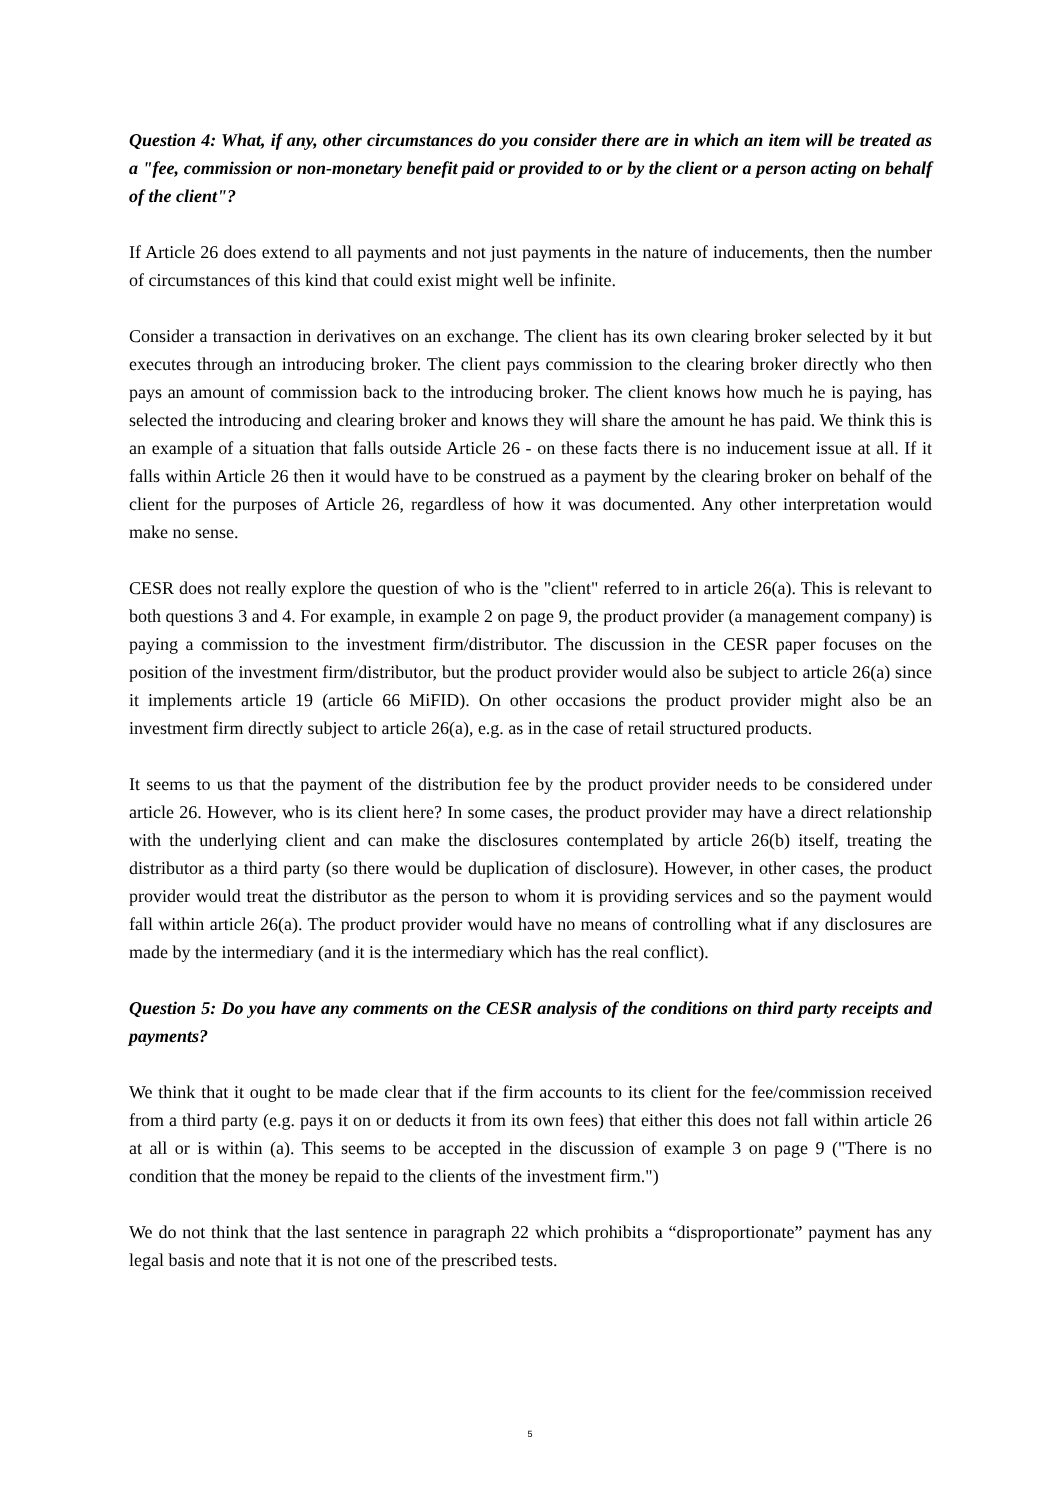Question 4: What, if any, other circumstances do you consider there are in which an item will be treated as a "fee, commission or non-monetary benefit paid or provided to or by the client or a person acting on behalf of the client"?
If Article 26 does extend to all payments and not just payments in the nature of inducements, then the number of circumstances of this kind that could exist might well be infinite.
Consider a transaction in derivatives on an exchange. The client has its own clearing broker selected by it but executes through an introducing broker. The client pays commission to the clearing broker directly who then pays an amount of commission back to the introducing broker. The client knows how much he is paying, has selected the introducing and clearing broker and knows they will share the amount he has paid. We think this is an example of a situation that falls outside Article 26 - on these facts there is no inducement issue at all. If it falls within Article 26 then it would have to be construed as a payment by the clearing broker on behalf of the client for the purposes of Article 26, regardless of how it was documented. Any other interpretation would make no sense.
CESR does not really explore the question of who is the "client" referred to in article 26(a). This is relevant to both questions 3 and 4. For example, in example 2 on page 9, the product provider (a management company) is paying a commission to the investment firm/distributor. The discussion in the CESR paper focuses on the position of the investment firm/distributor, but the product provider would also be subject to article 26(a) since it implements article 19 (article 66 MiFID). On other occasions the product provider might also be an investment firm directly subject to article 26(a), e.g. as in the case of retail structured products.
It seems to us that the payment of the distribution fee by the product provider needs to be considered under article 26. However, who is its client here? In some cases, the product provider may have a direct relationship with the underlying client and can make the disclosures contemplated by article 26(b) itself, treating the distributor as a third party (so there would be duplication of disclosure). However, in other cases, the product provider would treat the distributor as the person to whom it is providing services and so the payment would fall within article 26(a). The product provider would have no means of controlling what if any disclosures are made by the intermediary (and it is the intermediary which has the real conflict).
Question 5: Do you have any comments on the CESR analysis of the conditions on third party receipts and payments?
We think that it ought to be made clear that if the firm accounts to its client for the fee/commission received from a third party (e.g. pays it on or deducts it from its own fees) that either this does not fall within article 26 at all or is within (a). This seems to be accepted in the discussion of example 3 on page 9 ("There is no condition that the money be repaid to the clients of the investment firm.")
We do not think that the last sentence in paragraph 22 which prohibits a “disproportionate” payment has any legal basis and note that it is not one of the prescribed tests.
5